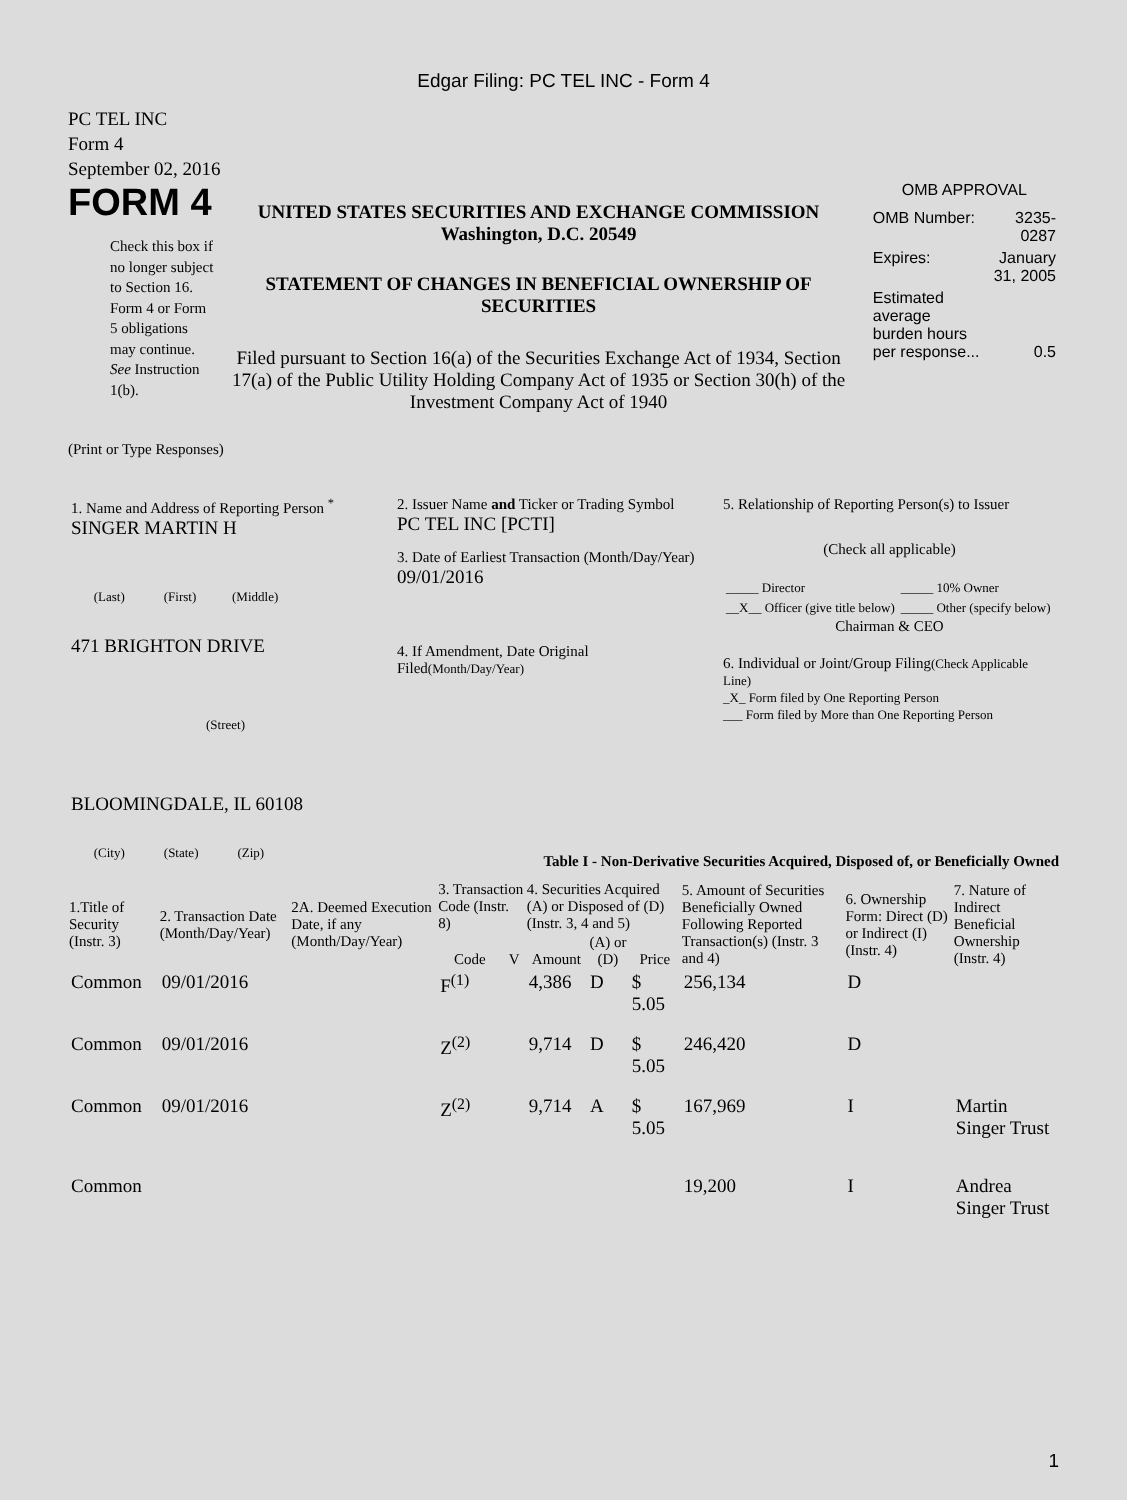Edgar Filing: PC TEL INC - Form 4
PC TEL INC
Form 4
September 02, 2016
FORM 4
Check this box if no longer subject to Section 16. Form 4 or Form 5 obligations may continue. See Instruction 1(b).
UNITED STATES SECURITIES AND EXCHANGE COMMISSION
Washington, D.C. 20549
STATEMENT OF CHANGES IN BENEFICIAL OWNERSHIP OF SECURITIES
Filed pursuant to Section 16(a) of the Securities Exchange Act of 1934, Section 17(a) of the Public Utility Holding Company Act of 1935 or Section 30(h) of the Investment Company Act of 1940
OMB APPROVAL
| OMB Number: | 3235-0287 |
| Expires: | January 31, 2005 |
| Estimated average burden hours per response... | 0.5 |
(Print or Type Responses)
| 1. Name and Address of Reporting Person <sup>*</sup> SINGER MARTIN H (Last) (First) (Middle) 471 BRIGHTON DRIVE (Street) BLOOMINGDALE, IL 60108 (City) (State) (Zip) | 2. Issuer Name and Ticker or Trading Symbol PC TEL INC [PCTI] 3. Date of Earliest Transaction (Month/Day/Year) 09/01/2016 4. If Amendment, Date Original Filed (Month/Day/Year) | 5. Relationship of Reporting Person(s) to Issuer (Check all applicable) / _____ Director / _____ 10% Owner / / __X__ Officer (give title below) / _____ Other (specify below) / Chairman & CEO 6. Individual or Joint/Group Filing (Check Applicable Line) _X_ Form filed by One Reporting Person ___ Form filed by More than One Reporting Person |
Table I - Non-Derivative Securities Acquired, Disposed of, or Beneficially Owned
| 1.Title of Security (Instr. 3) | 2. Transaction Date (Month/Day/Year) | 2A. Deemed Execution Date, if any (Month/Day/Year) | 3. Transaction Code (Instr. 8) | | 4. Securities Acquired (A) or Disposed of (D) (Instr. 3, 4 and 5) | | | 5. Amount of Securities Beneficially Owned Following Reported Transaction(s) (Instr. 3 and 4) | 6. Ownership Form: Direct (D) or Indirect (I) (Instr. 4) | 7. Nature of Indirect Beneficial Ownership (Instr. 4) |
| --- | --- | --- | --- | --- | --- | --- | --- | --- | --- | --- |
| | | | Code | V | Amount | (A) or (D) | Price | | | |
| Common | 09/01/2016 | | F<sup>(1)</sup> | | 4,386 | D | $ 5.05 | 256,134 | D | |
| Common | 09/01/2016 | | Z<sup>(2)</sup> | | 9,714 | D | $ 5.05 | 246,420 | D | |
| Common | 09/01/2016 | | Z<sup>(2)</sup> | | 9,714 | A | $ 5.05 | 167,969 | I | Martin Singer Trust |
| Common | | | | | | | | 19,200 | I | Andrea Singer Trust |
1